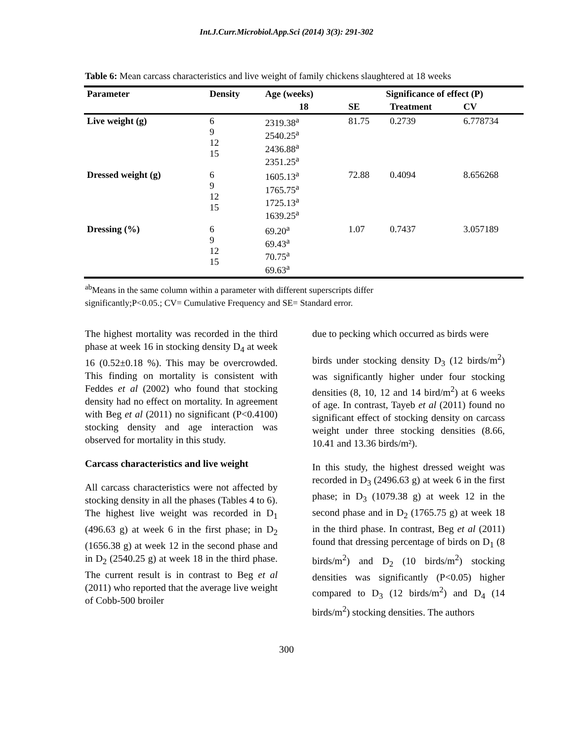Int.J.Curr.Microbiol.App.Sci (2014) 3(3): 291-302
Table 6: Mean carcass characteristics and live weight of family chickens slaughtered at 18 weeks
| Parameter | Density | Age (weeks) | Significance of effect (P) | | |
| --- | --- | --- | --- | --- | --- |
| | | 18 | SE | Treatment | CV |
| Live weight (g) | 6 9 12 15 | 2319.38<sup>a</sup> 2540.25<sup>a</sup> 2436.88<sup>a</sup> 2351.25<sup>a</sup> | 81.75 | 0.2739 | 6.778734 |
| Dressed weight (g) | 6 9 12 15 | 1605.13<sup>a</sup> 1765.75<sup>a</sup> 1725.13<sup>a</sup> 1639.25<sup>a</sup> | 72.88 | 0.4094 | 8.656268 |
| Dressing (%) | 6 9 12 15 | 69.20<sup>a</sup> 69.43<sup>a</sup> 70.75<sup>a</sup> 69.63<sup>a</sup> | 1.07 | 0.7437 | 3.057189 |
<sup>ab</sup>Means in the same column within a parameter with different superscripts differ
significantly;P<0.05.; CV= Cumulative Frequency and SE= Standard error.
The highest mortality was recorded in the third phase at week 16 in stocking density D<sub>4</sub> at week 16 (0.52±0.18 %). This may be overcrowded. This finding on mortality is consistent with Feddes et al (2002) who found that stocking density had no effect on mortality. In agreement with Beg et al (2011) no significant (P<0.4100) stocking density and age interaction was observed for mortality in this study.
Carcass characteristics and live weight
All carcass characteristics were not affected by stocking density in all the phases (Tables 4 to 6). The highest live weight was recorded in D<sub>1</sub> (496.63 g) at week 6 in the first phase; in D<sub>2</sub> (1656.38 g) at week 12 in the second phase and in D<sub>2</sub> (2540.25 g) at week 18 in the third phase. The current result is in contrast to Beg et al (2011) who reported that the average live weight of Cobb-500 broiler
due to pecking which occurred as birds were
birds under stocking density D<sub>3</sub> (12 birds/m<sup>2</sup>) was significantly higher under four stocking densities (8, 10, 12 and 14 bird/m<sup>2</sup>) at 6 weeks of age. In contrast, Tayeb et al (2011) found no significant effect of stocking density on carcass weight under three stocking densities (8.66, 10.41 and 13.36 birds/m²).
In this study, the highest dressed weight was recorded in D<sub>3</sub> (2496.63 g) at week 6 in the first phase; in D<sub>3</sub> (1079.38 g) at week 12 in the second phase and in D<sub>2</sub> (1765.75 g) at week 18 in the third phase. In contrast, Beg et al (2011) found that dressing percentage of birds on D<sub>1</sub> (8 birds/m<sup>2</sup>) and D<sub>2</sub> (10 birds/m<sup>2</sup>) stocking densities was significantly (P<0.05) higher compared to D<sub>3</sub> (12 birds/m<sup>2</sup>) and D<sub>4</sub> (14 birds/m<sup>2</sup>) stocking densities. The authors
300